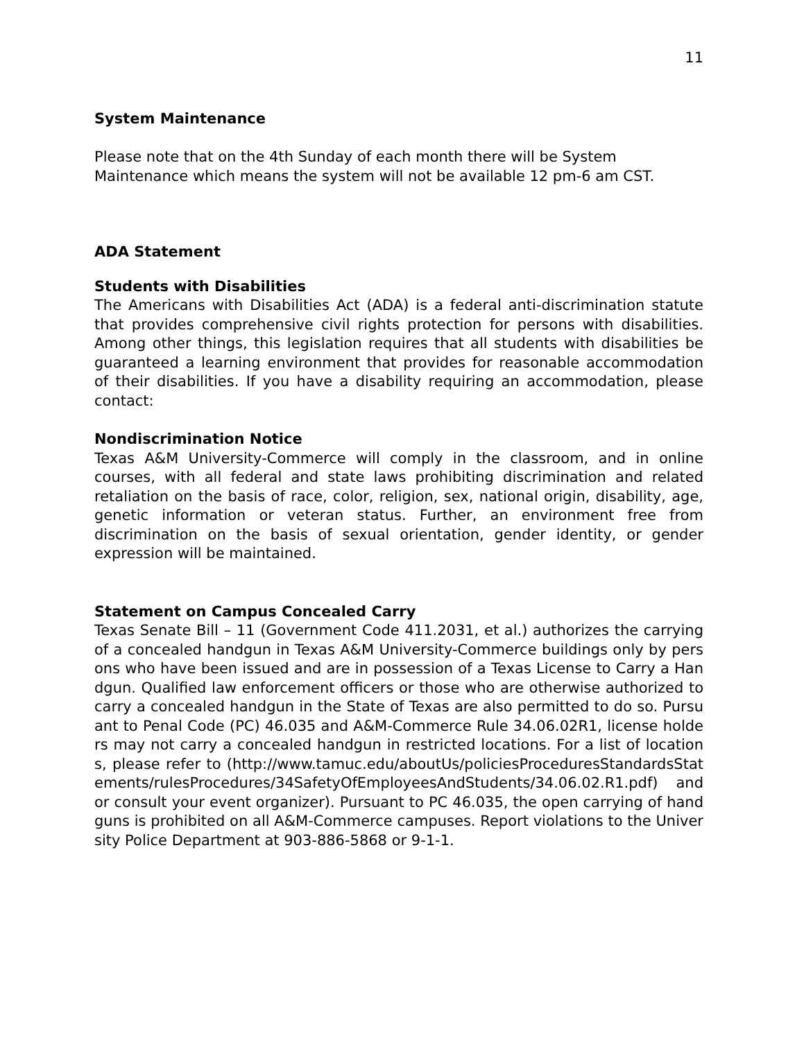11
System Maintenance
Please note that on the 4th Sunday of each month there will be System Maintenance which means the system will not be available 12 pm-6 am CST.
ADA Statement
Students with Disabilities
The Americans with Disabilities Act (ADA) is a federal anti-discrimination statute that provides comprehensive civil rights protection for persons with disabilities. Among other things, this legislation requires that all students with disabilities be guaranteed a learning environment that provides for reasonable accommodation of their disabilities. If you have a disability requiring an accommodation, please contact:
Nondiscrimination Notice
Texas A&M University-Commerce will comply in the classroom, and in online courses, with all federal and state laws prohibiting discrimination and related retaliation on the basis of race, color, religion, sex, national origin, disability, age, genetic information or veteran status. Further, an environment free from discrimination on the basis of sexual orientation, gender identity, or gender expression will be maintained.
Statement on Campus Concealed Carry
Texas Senate Bill – 11 (Government Code 411.2031, et al.) authorizes the carrying of a concealed handgun in Texas A&M University-Commerce buildings only by persons who have been issued and are in possession of a Texas License to Carry a Handgun. Qualified law enforcement officers or those who are otherwise authorized to carry a concealed handgun in the State of Texas are also permitted to do so. Pursuant to Penal Code (PC) 46.035 and A&M-Commerce Rule 34.06.02R1, license holders may not carry a concealed handgun in restricted locations. For a list of locations, please refer to (http://www.tamuc.edu/aboutUs/policiesProceduresStandardsStatements/rulesProcedures/34SafetyOfEmployeesAndStudents/34.06.02.R1.pdf) and or consult your event organizer). Pursuant to PC 46.035, the open carrying of handguns is prohibited on all A&M-Commerce campuses. Report violations to the University Police Department at 903-886-5868 or 9-1-1.